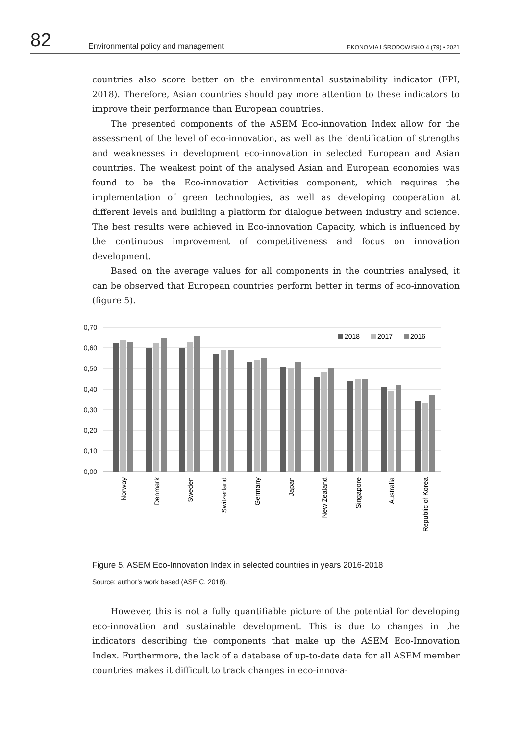82 Environmental policy and management EKONOMIA I ŚRODOWISKO 4 (79) • 2021
countries also score better on the environmental sustainability indicator (EPI, 2018). Therefore, Asian countries should pay more attention to these indicators to improve their performance than European countries.
The presented components of the ASEM Eco-innovation Index allow for the assessment of the level of eco-innovation, as well as the identification of strengths and weaknesses in development eco-innovation in selected European and Asian countries. The weakest point of the analysed Asian and European economies was found to be the Eco-innovation Activities component, which requires the implementation of green technologies, as well as developing cooperation at different levels and building a platform for dialogue between industry and science. The best results were achieved in Eco-innovation Capacity, which is influenced by the continuous improvement of competitiveness and focus on innovation development.
Based on the average values for all components in the countries analysed, it can be observed that European countries perform better in terms of eco-innovation (figure 5).
0,70
0,60
0,50
0,40
0,30
0,20
0,10
0,00
2018
2017
2016
Norway
Denmark
Sweden
Switzerland
Germany
Japan
New Zealand
Singapore
Australia
Republic of Korea
Figure 5. ASEM Eco-Innovation Index in selected countries in years 2016-2018
Source: author’s work based (ASEIC, 2018).
However, this is not a fully quantifiable picture of the potential for developing eco-innovation and sustainable development. This is due to changes in the indicators describing the components that make up the ASEM Eco-Innovation Index. Furthermore, the lack of a database of up-to-date data for all ASEM member countries makes it difficult to track changes in eco-innova-